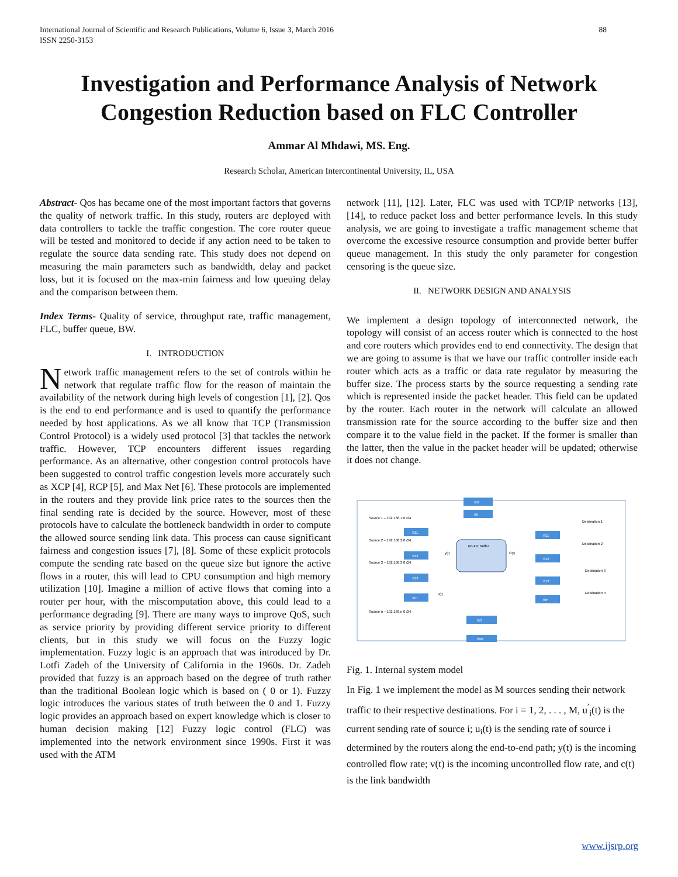International Journal of Scientific and Research Publications, Volume 6, Issue 3, March 2016
ISSN 2250-3153
88
Investigation and Performance Analysis of Network Congestion Reduction based on FLC Controller
Ammar Al Mhdawi, MS. Eng.
Research Scholar, American Intercontinental University, IL, USA
Abstract- Qos has became one of the most important factors that governs the quality of network traffic. In this study, routers are deployed with data controllers to tackle the traffic congestion. The core router queue will be tested and monitored to decide if any action need to be taken to regulate the source data sending rate. This study does not depend on measuring the main parameters such as bandwidth, delay and packet loss, but it is focused on the max-min fairness and low queuing delay and the comparison between them.
Index Terms- Quality of service, throughput rate, traffic management, FLC, buffer queue, BW.
I. INTRODUCTION
Network traffic management refers to the set of controls within he network that regulate traffic flow for the reason of maintain the availability of the network during high levels of congestion [1], [2]. Qos is the end to end performance and is used to quantify the performance needed by host applications. As we all know that TCP (Transmission Control Protocol) is a widely used protocol [3] that tackles the network traffic. However, TCP encounters different issues regarding performance. As an alternative, other congestion control protocols have been suggested to control traffic congestion levels more accurately such as XCP [4], RCP [5], and Max Net [6]. These protocols are implemented in the routers and they provide link price rates to the sources then the final sending rate is decided by the source. However, most of these protocols have to calculate the bottleneck bandwidth in order to compute the allowed source sending link data. This process can cause significant fairness and congestion issues [7], [8]. Some of these explicit protocols compute the sending rate based on the queue size but ignore the active flows in a router, this will lead to CPU consumption and high memory utilization [10]. Imagine a million of active flows that coming into a router per hour, with the miscomputation above, this could lead to a performance degrading [9]. There are many ways to improve QoS, such as service priority by providing different service priority to different clients, but in this study we will focus on the Fuzzy logic implementation. Fuzzy logic is an approach that was introduced by Dr. Lotfi Zadeh of the University of California in the 1960s. Dr. Zadeh provided that fuzzy is an approach based on the degree of truth rather than the traditional Boolean logic which is based on ( 0 or 1). Fuzzy logic introduces the various states of truth between the 0 and 1. Fuzzy logic provides an approach based on expert knowledge which is closer to human decision making [12] Fuzzy logic control (FLC) was implemented into the network environment since 1990s. First it was used with the ATM
network [11], [12]. Later, FLC was used with TCP/IP networks [13], [14], to reduce packet loss and better performance levels. In this study analysis, we are going to investigate a traffic management scheme that overcome the excessive resource consumption and provide better buffer queue management. In this study the only parameter for congestion censoring is the queue size.
II. NETWORK DESIGN AND ANALYSIS
We implement a design topology of interconnected network, the topology will consist of an access router which is connected to the host and core routers which provides end to end connectivity. The design that we are going to assume is that we have our traffic controller inside each router which acts as a traffic or data rate regulator by measuring the buffer size. The process starts by the source requesting a sending rate which is represented inside the packet header. This field can be updated by the router. Each router in the network will calculate an allowed transmission rate for the source according to the buffer size and then compare it to the value field in the packet. If the former is smaller than the latter, then the value in the packet header will be updated; otherwise it does not change.
τb2
τbi
Source 1 – 192.168.1.0 /24
Source 2 – 192.168.2.0 /24
Source 3 – 192.168.3.0 /24
Source n – 192.168.n.0 /24
τf11
τf12
τf13
τfm
y(t)
v(t)
Router Buffer
C(t)
τf11
τf12
τf13
τfm
Destination 1
Destination 2
Destination 3
Destination n
τb3
τbM
Fig. 1. Internal system model
In Fig. 1 we implement the model as M sources sending their network traffic to their respective destinations. For i = 1, 2, . . . , M, u<sup>′</sup><sub>i</sub>(t) is the current sending rate of source i; u<sub>i</sub>(t) is the sending rate of source i determined by the routers along the end-to-end path; y(t) is the incoming controlled flow rate; v(t) is the incoming uncontrolled flow rate, and c(t) is the link bandwidth
www.ijsrp.org